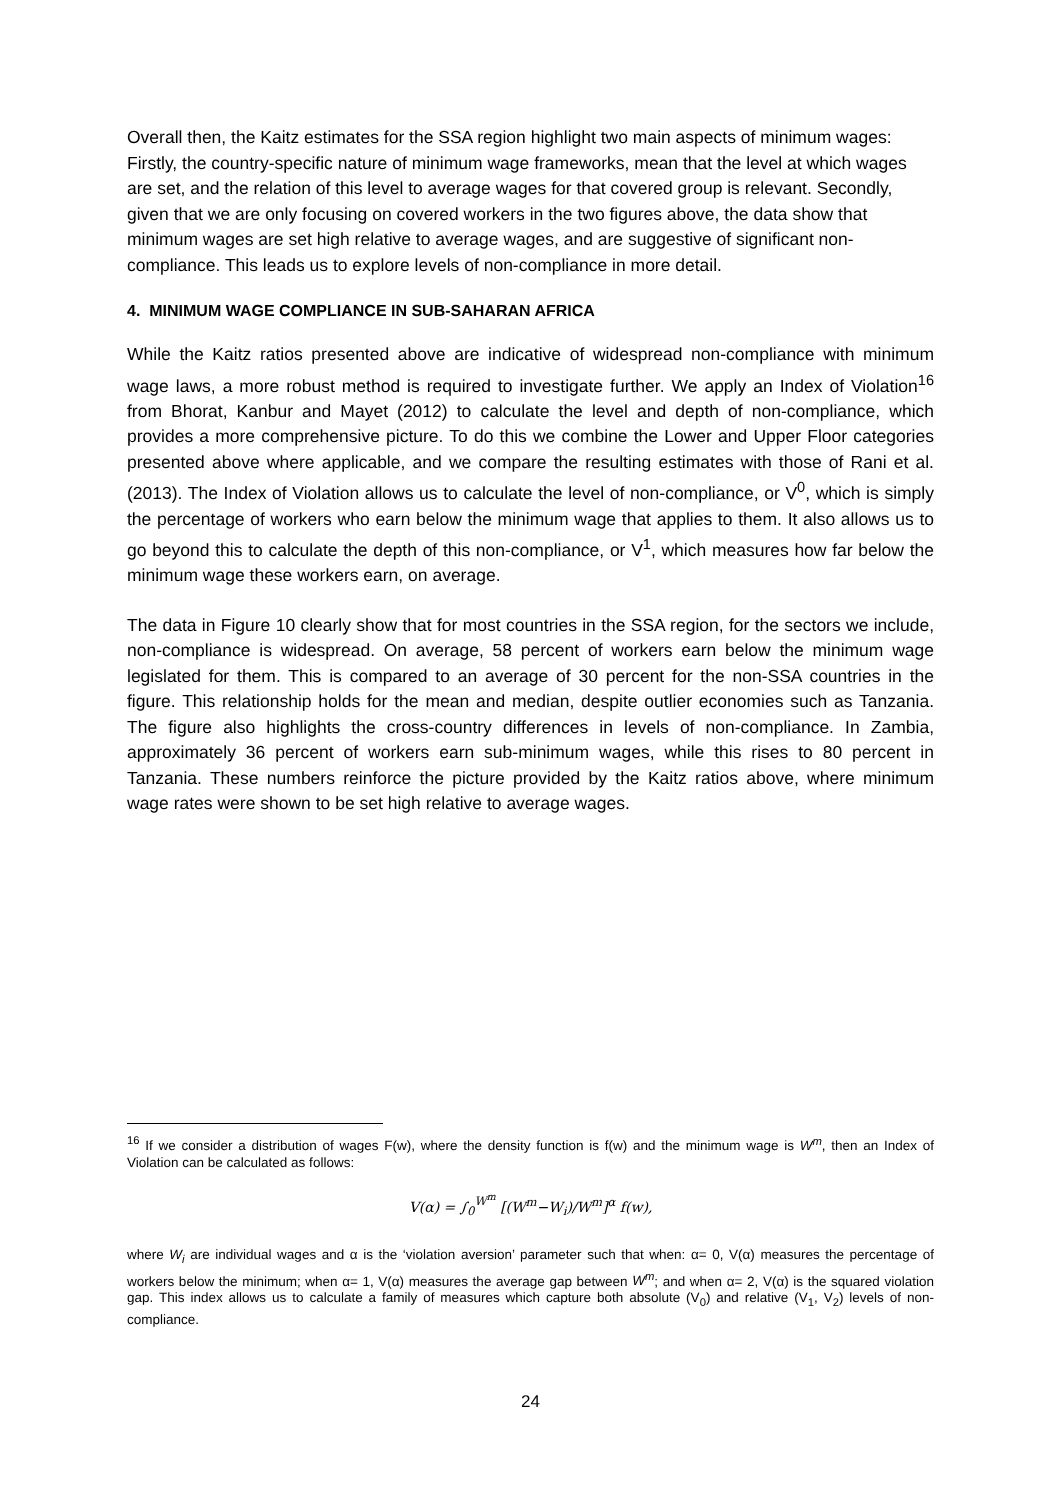Overall then, the Kaitz estimates for the SSA region highlight two main aspects of minimum wages: Firstly, the country-specific nature of minimum wage frameworks, mean that the level at which wages are set, and the relation of this level to average wages for that covered group is relevant. Secondly, given that we are only focusing on covered workers in the two figures above, the data show that minimum wages are set high relative to average wages, and are suggestive of significant non-compliance. This leads us to explore levels of non-compliance in more detail.
4. MINIMUM WAGE COMPLIANCE IN SUB-SAHARAN AFRICA
While the Kaitz ratios presented above are indicative of widespread non-compliance with minimum wage laws, a more robust method is required to investigate further. We apply an Index of Violation<sup>16</sup> from Bhorat, Kanbur and Mayet (2012) to calculate the level and depth of non-compliance, which provides a more comprehensive picture. To do this we combine the Lower and Upper Floor categories presented above where applicable, and we compare the resulting estimates with those of Rani et al. (2013). The Index of Violation allows us to calculate the level of non-compliance, or V<sup>0</sup>, which is simply the percentage of workers who earn below the minimum wage that applies to them. It also allows us to go beyond this to calculate the depth of this non-compliance, or V<sup>1</sup>, which measures how far below the minimum wage these workers earn, on average.
The data in Figure 10 clearly show that for most countries in the SSA region, for the sectors we include, non-compliance is widespread. On average, 58 percent of workers earn below the minimum wage legislated for them. This is compared to an average of 30 percent for the non-SSA countries in the figure. This relationship holds for the mean and median, despite outlier economies such as Tanzania. The figure also highlights the cross-country differences in levels of non-compliance. In Zambia, approximately 36 percent of workers earn sub-minimum wages, while this rises to 80 percent in Tanzania. These numbers reinforce the picture provided by the Kaitz ratios above, where minimum wage rates were shown to be set high relative to average wages.
<sup>16</sup> If we consider a distribution of wages F(w), where the density function is f(w) and the minimum wage is W<sup>m</sup>, then an Index of Violation can be calculated as follows:
V(α) = ∫<sub>0</sub><sup>W<sup>m</sup></sup> [(W<sup>m</sup>−W<sub>i</sub>)/W<sup>m</sup>]<sup>α</sup> f(w),
where W<sub>i</sub> are individual wages and α is the ‘violation aversion’ parameter such that when: α= 0, V(α) measures the percentage of workers below the minimum; when α= 1, V(α) measures the average gap between W<sup>m</sup>; and when α= 2, V(α) is the squared violation gap. This index allows us to calculate a family of measures which capture both absolute (V<sub>0</sub>) and relative (V<sub>1</sub>, V<sub>2</sub>) levels of non-compliance.
24